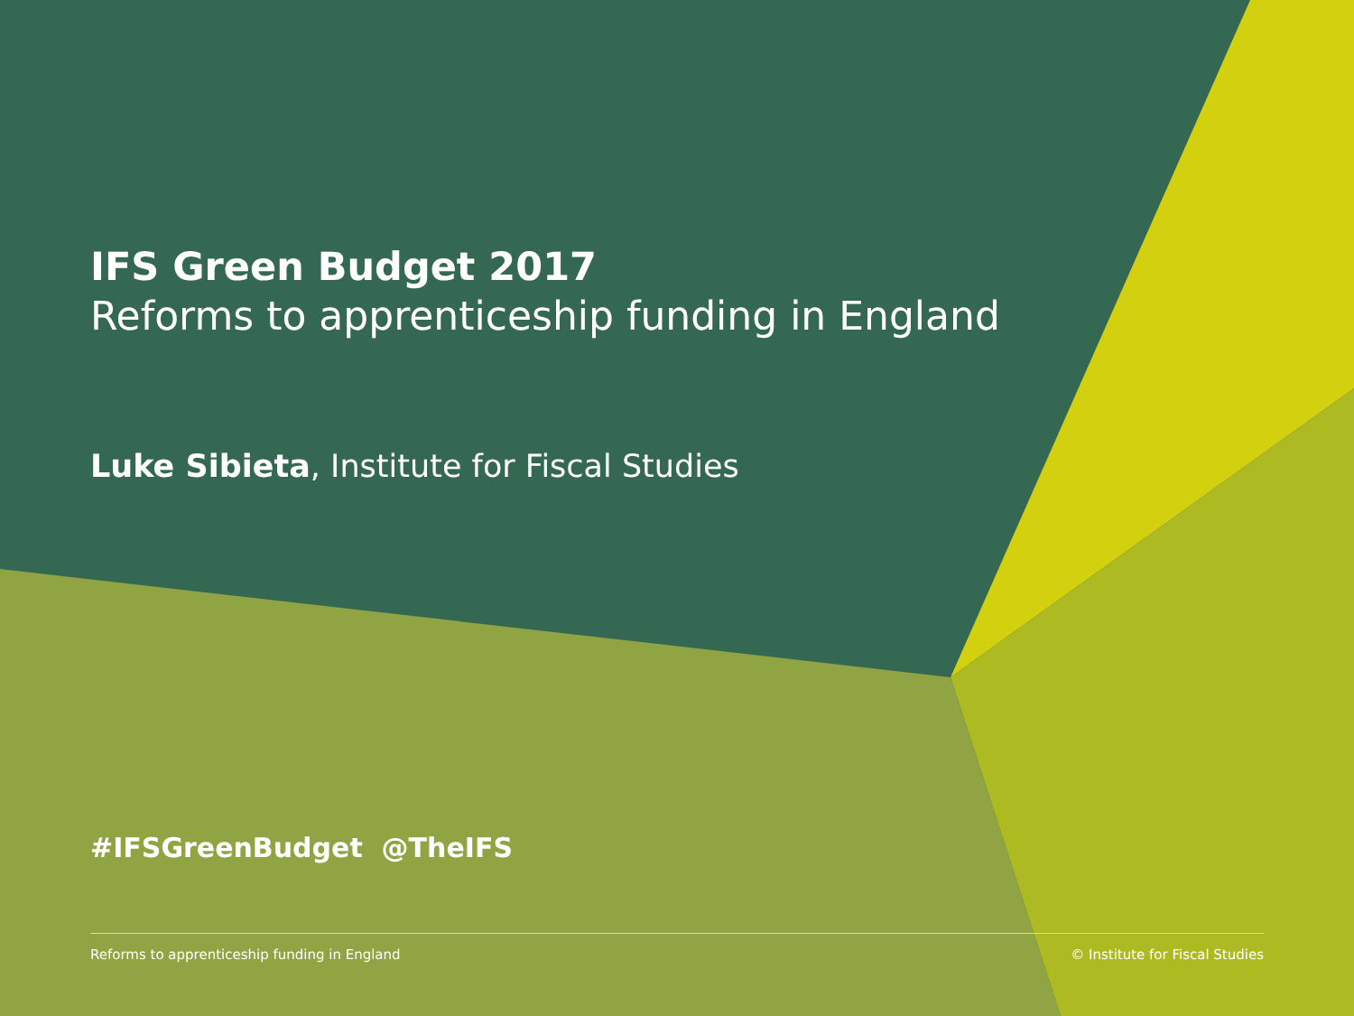IFS Green Budget 2017
Reforms to apprenticeship funding in England
Luke Sibieta, Institute for Fiscal Studies
#IFSGreenBudget @TheIFS
Reforms to apprenticeship funding in England © Institute for Fiscal Studies